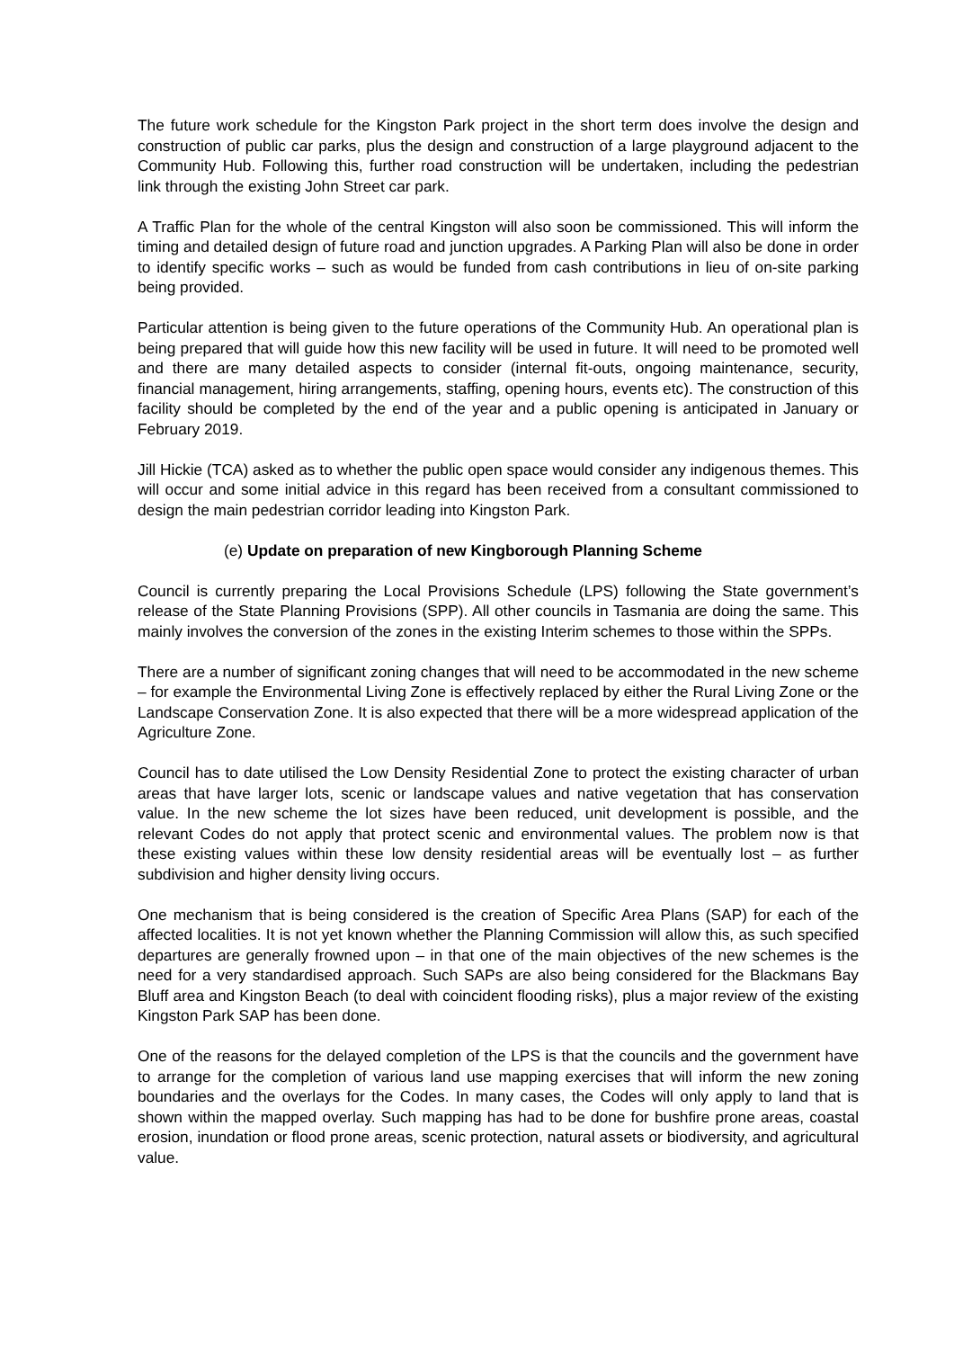The future work schedule for the Kingston Park project in the short term does involve the design and construction of public car parks, plus the design and construction of a large playground adjacent to the Community Hub. Following this, further road construction will be undertaken, including the pedestrian link through the existing John Street car park.
A Traffic Plan for the whole of the central Kingston will also soon be commissioned. This will inform the timing and detailed design of future road and junction upgrades. A Parking Plan will also be done in order to identify specific works – such as would be funded from cash contributions in lieu of on-site parking being provided.
Particular attention is being given to the future operations of the Community Hub. An operational plan is being prepared that will guide how this new facility will be used in future. It will need to be promoted well and there are many detailed aspects to consider (internal fit-outs, ongoing maintenance, security, financial management, hiring arrangements, staffing, opening hours, events etc). The construction of this facility should be completed by the end of the year and a public opening is anticipated in January or February 2019.
Jill Hickie (TCA) asked as to whether the public open space would consider any indigenous themes. This will occur and some initial advice in this regard has been received from a consultant commissioned to design the main pedestrian corridor leading into Kingston Park.
(e) Update on preparation of new Kingborough Planning Scheme
Council is currently preparing the Local Provisions Schedule (LPS) following the State government’s release of the State Planning Provisions (SPP). All other councils in Tasmania are doing the same. This mainly involves the conversion of the zones in the existing Interim schemes to those within the SPPs.
There are a number of significant zoning changes that will need to be accommodated in the new scheme – for example the Environmental Living Zone is effectively replaced by either the Rural Living Zone or the Landscape Conservation Zone. It is also expected that there will be a more widespread application of the Agriculture Zone.
Council has to date utilised the Low Density Residential Zone to protect the existing character of urban areas that have larger lots, scenic or landscape values and native vegetation that has conservation value. In the new scheme the lot sizes have been reduced, unit development is possible, and the relevant Codes do not apply that protect scenic and environmental values. The problem now is that these existing values within these low density residential areas will be eventually lost – as further subdivision and higher density living occurs.
One mechanism that is being considered is the creation of Specific Area Plans (SAP) for each of the affected localities. It is not yet known whether the Planning Commission will allow this, as such specified departures are generally frowned upon – in that one of the main objectives of the new schemes is the need for a very standardised approach. Such SAPs are also being considered for the Blackmans Bay Bluff area and Kingston Beach (to deal with coincident flooding risks), plus a major review of the existing Kingston Park SAP has been done.
One of the reasons for the delayed completion of the LPS is that the councils and the government have to arrange for the completion of various land use mapping exercises that will inform the new zoning boundaries and the overlays for the Codes. In many cases, the Codes will only apply to land that is shown within the mapped overlay. Such mapping has had to be done for bushfire prone areas, coastal erosion, inundation or flood prone areas, scenic protection, natural assets or biodiversity, and agricultural value.